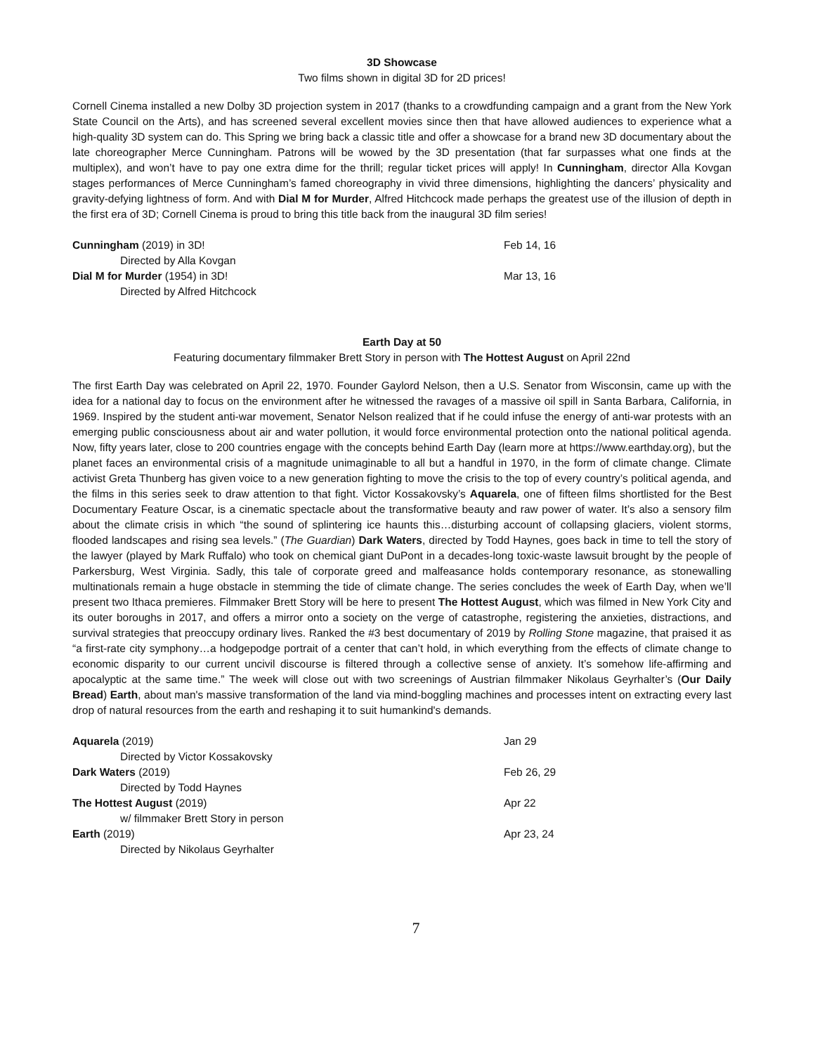3D Showcase
Two films shown in digital 3D for 2D prices!
Cornell Cinema installed a new Dolby 3D projection system in 2017 (thanks to a crowdfunding campaign and a grant from the New York State Council on the Arts), and has screened several excellent movies since then that have allowed audiences to experience what a high-quality 3D system can do. This Spring we bring back a classic title and offer a showcase for a brand new 3D documentary about the late choreographer Merce Cunningham. Patrons will be wowed by the 3D presentation (that far surpasses what one finds at the multiplex), and won’t have to pay one extra dime for the thrill; regular ticket prices will apply! In Cunningham, director Alla Kovgan stages performances of Merce Cunningham’s famed choreography in vivid three dimensions, highlighting the dancers’ physicality and gravity-defying lightness of form. And with Dial M for Murder, Alfred Hitchcock made perhaps the greatest use of the illusion of depth in the first era of 3D; Cornell Cinema is proud to bring this title back from the inaugural 3D film series!
Cunningham (2019) in 3D! Feb 14, 16
Directed by Alla Kovgan
Dial M for Murder (1954) in 3D! Mar 13, 16
Directed by Alfred Hitchcock
Earth Day at 50
Featuring documentary filmmaker Brett Story in person with The Hottest August on April 22nd
The first Earth Day was celebrated on April 22, 1970. Founder Gaylord Nelson, then a U.S. Senator from Wisconsin, came up with the idea for a national day to focus on the environment after he witnessed the ravages of a massive oil spill in Santa Barbara, California, in 1969. Inspired by the student anti-war movement, Senator Nelson realized that if he could infuse the energy of anti-war protests with an emerging public consciousness about air and water pollution, it would force environmental protection onto the national political agenda. Now, fifty years later, close to 200 countries engage with the concepts behind Earth Day (learn more at https://www.earthday.org), but the planet faces an environmental crisis of a magnitude unimaginable to all but a handful in 1970, in the form of climate change. Climate activist Greta Thunberg has given voice to a new generation fighting to move the crisis to the top of every country’s political agenda, and the films in this series seek to draw attention to that fight. Victor Kossakovsky’s Aquarela, one of fifteen films shortlisted for the Best Documentary Feature Oscar, is a cinematic spectacle about the transformative beauty and raw power of water. It’s also a sensory film about the climate crisis in which “the sound of splintering ice haunts this…disturbing account of collapsing glaciers, violent storms, flooded landscapes and rising sea levels.” (The Guardian) Dark Waters, directed by Todd Haynes, goes back in time to tell the story of the lawyer (played by Mark Ruffalo) who took on chemical giant DuPont in a decades-long toxic-waste lawsuit brought by the people of Parkersburg, West Virginia. Sadly, this tale of corporate greed and malfeasance holds contemporary resonance, as stonewalling multinationals remain a huge obstacle in stemming the tide of climate change. The series concludes the week of Earth Day, when we’ll present two Ithaca premieres. Filmmaker Brett Story will be here to present The Hottest August, which was filmed in New York City and its outer boroughs in 2017, and offers a mirror onto a society on the verge of catastrophe, registering the anxieties, distractions, and survival strategies that preoccupy ordinary lives. Ranked the #3 best documentary of 2019 by Rolling Stone magazine, that praised it as “a first-rate city symphony…a hodgepodge portrait of a center that can’t hold, in which everything from the effects of climate change to economic disparity to our current uncivil discourse is filtered through a collective sense of anxiety. It’s somehow life-affirming and apocalyptic at the same time.” The week will close out with two screenings of Austrian filmmaker Nikolaus Geyrhalter’s (Our Daily Bread) Earth, about man's massive transformation of the land via mind-boggling machines and processes intent on extracting every last drop of natural resources from the earth and reshaping it to suit humankind's demands.
Aquarela (2019) Jan 29
Directed by Victor Kossakovsky
Dark Waters (2019) Feb 26, 29
Directed by Todd Haynes
The Hottest August (2019) Apr 22
w/ filmmaker Brett Story in person
Earth (2019) Apr 23, 24
Directed by Nikolaus Geyrhalter
7